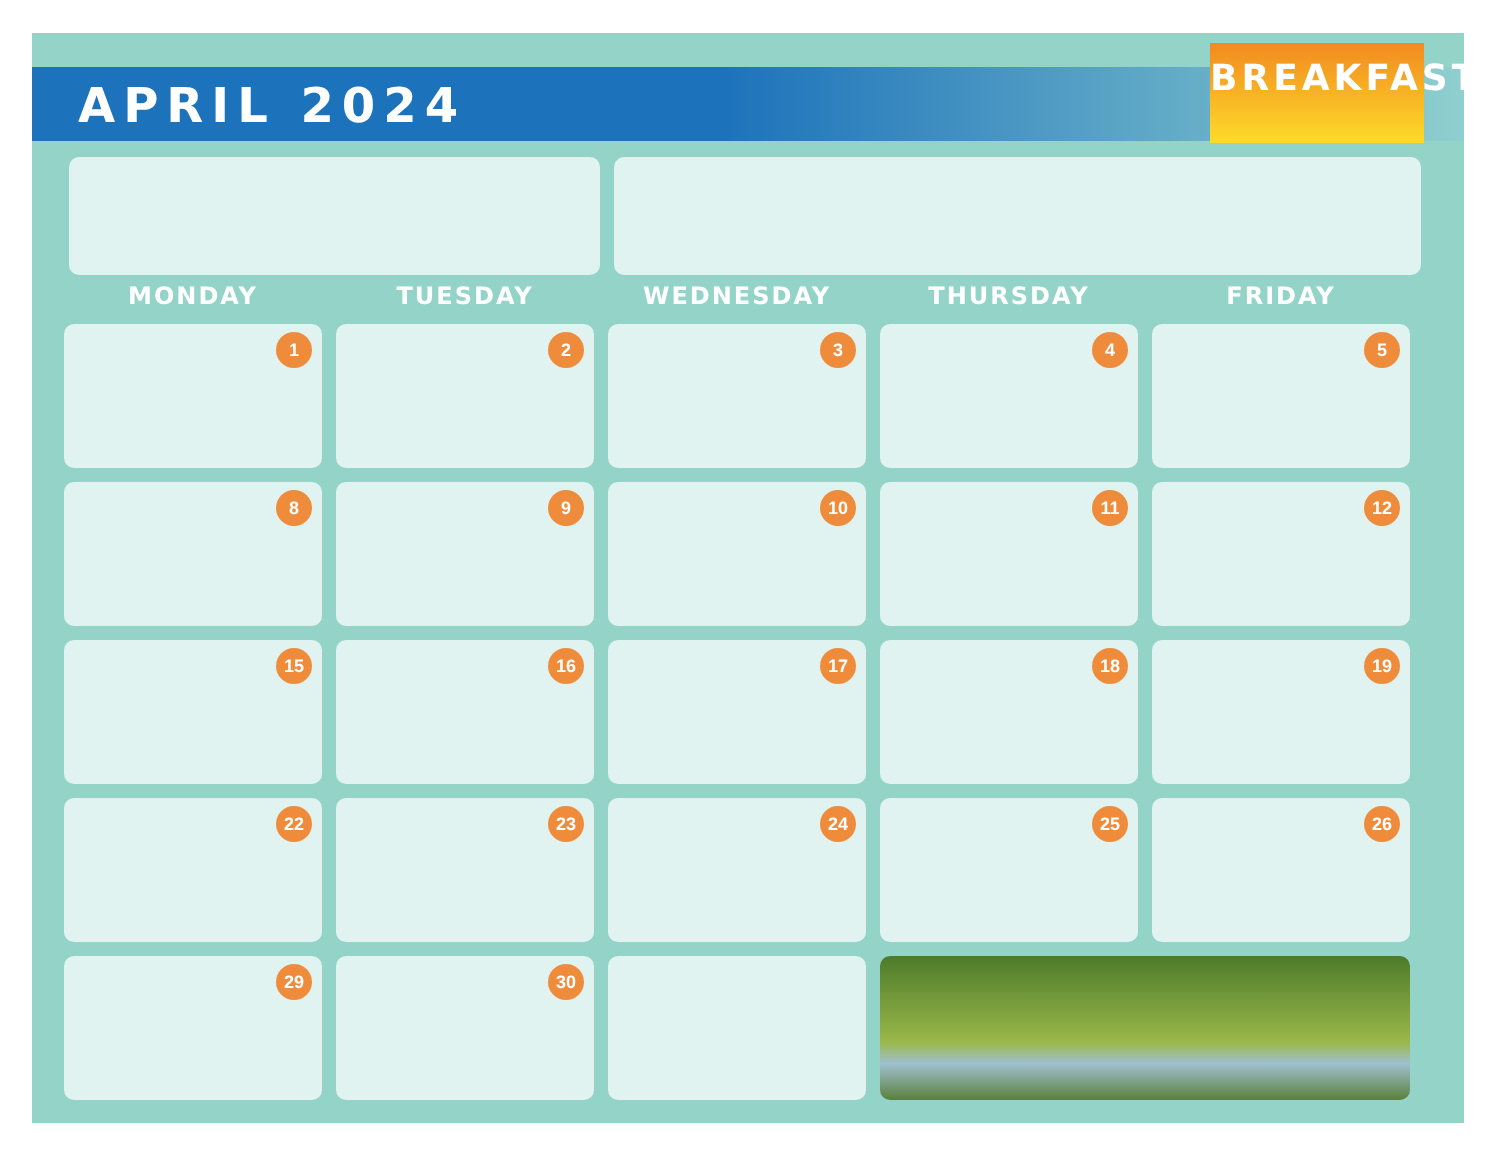APRIL 2024
BREAKFAST
| MONDAY | TUESDAY | WEDNESDAY | THURSDAY | FRIDAY |
| --- | --- | --- | --- | --- |
| 1 | 2 | 3 | 4 | 5 |
| 8 | 9 | 10 | 11 | 12 |
| 15 | 16 | 17 | 18 | 19 |
| 22 | 23 | 24 | 25 | 26 |
| 29 | 30 | | | |